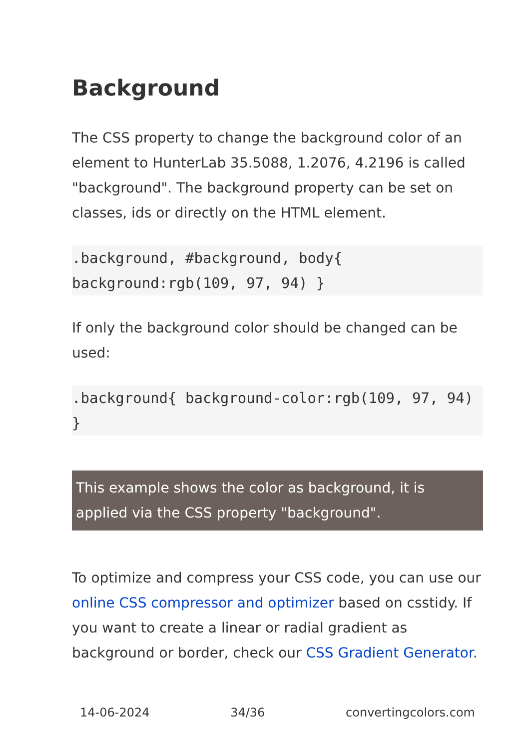Background
The CSS property to change the background color of an element to HunterLab 35.5088, 1.2076, 4.2196 is called "background". The background property can be set on classes, ids or directly on the HTML element.
.background, #background, body{ background:rgb(109, 97, 94) }
If only the background color should be changed can be used:
.background{ background-color:rgb(109, 97, 94) }
This example shows the color as background, it is applied via the CSS property "background".
To optimize and compress your CSS code, you can use our online CSS compressor and optimizer based on csstidy. If you want to create a linear or radial gradient as background or border, check our CSS Gradient Generator.
14-06-2024 34/36 convertingcolors.com